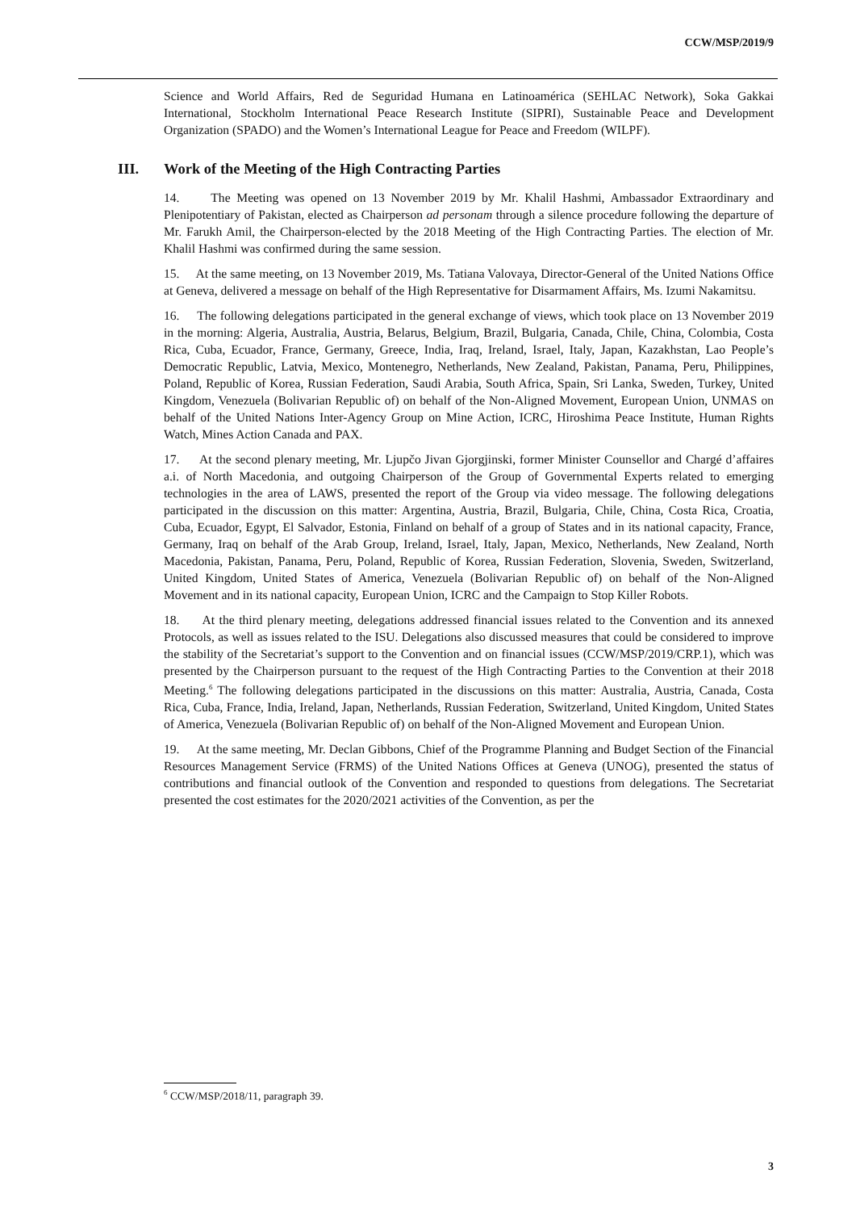CCW/MSP/2019/9
Science and World Affairs, Red de Seguridad Humana en Latinoamérica (SEHLAC Network), Soka Gakkai International, Stockholm International Peace Research Institute (SIPRI), Sustainable Peace and Development Organization (SPADO) and the Women’s International League for Peace and Freedom (WILPF).
III. Work of the Meeting of the High Contracting Parties
14. The Meeting was opened on 13 November 2019 by Mr. Khalil Hashmi, Ambassador Extraordinary and Plenipotentiary of Pakistan, elected as Chairperson ad personam through a silence procedure following the departure of Mr. Farukh Amil, the Chairperson-elected by the 2018 Meeting of the High Contracting Parties. The election of Mr. Khalil Hashmi was confirmed during the same session.
15. At the same meeting, on 13 November 2019, Ms. Tatiana Valovaya, Director-General of the United Nations Office at Geneva, delivered a message on behalf of the High Representative for Disarmament Affairs, Ms. Izumi Nakamitsu.
16. The following delegations participated in the general exchange of views, which took place on 13 November 2019 in the morning: Algeria, Australia, Austria, Belarus, Belgium, Brazil, Bulgaria, Canada, Chile, China, Colombia, Costa Rica, Cuba, Ecuador, France, Germany, Greece, India, Iraq, Ireland, Israel, Italy, Japan, Kazakhstan, Lao People’s Democratic Republic, Latvia, Mexico, Montenegro, Netherlands, New Zealand, Pakistan, Panama, Peru, Philippines, Poland, Republic of Korea, Russian Federation, Saudi Arabia, South Africa, Spain, Sri Lanka, Sweden, Turkey, United Kingdom, Venezuela (Bolivarian Republic of) on behalf of the Non-Aligned Movement, European Union, UNMAS on behalf of the United Nations Inter-Agency Group on Mine Action, ICRC, Hiroshima Peace Institute, Human Rights Watch, Mines Action Canada and PAX.
17. At the second plenary meeting, Mr. Ljupčo Jivan Gjorgjinski, former Minister Counsellor and Chargé d’affaires a.i. of North Macedonia, and outgoing Chairperson of the Group of Governmental Experts related to emerging technologies in the area of LAWS, presented the report of the Group via video message. The following delegations participated in the discussion on this matter: Argentina, Austria, Brazil, Bulgaria, Chile, China, Costa Rica, Croatia, Cuba, Ecuador, Egypt, El Salvador, Estonia, Finland on behalf of a group of States and in its national capacity, France, Germany, Iraq on behalf of the Arab Group, Ireland, Israel, Italy, Japan, Mexico, Netherlands, New Zealand, North Macedonia, Pakistan, Panama, Peru, Poland, Republic of Korea, Russian Federation, Slovenia, Sweden, Switzerland, United Kingdom, United States of America, Venezuela (Bolivarian Republic of) on behalf of the Non-Aligned Movement and in its national capacity, European Union, ICRC and the Campaign to Stop Killer Robots.
18. At the third plenary meeting, delegations addressed financial issues related to the Convention and its annexed Protocols, as well as issues related to the ISU. Delegations also discussed measures that could be considered to improve the stability of the Secretariat’s support to the Convention and on financial issues (CCW/MSP/2019/CRP.1), which was presented by the Chairperson pursuant to the request of the High Contracting Parties to the Convention at their 2018 Meeting.<sup>6</sup> The following delegations participated in the discussions on this matter: Australia, Austria, Canada, Costa Rica, Cuba, France, India, Ireland, Japan, Netherlands, Russian Federation, Switzerland, United Kingdom, United States of America, Venezuela (Bolivarian Republic of) on behalf of the Non-Aligned Movement and European Union.
19. At the same meeting, Mr. Declan Gibbons, Chief of the Programme Planning and Budget Section of the Financial Resources Management Service (FRMS) of the United Nations Offices at Geneva (UNOG), presented the status of contributions and financial outlook of the Convention and responded to questions from delegations. The Secretariat presented the cost estimates for the 2020/2021 activities of the Convention, as per the
<sup>6</sup> CCW/MSP/2018/11, paragraph 39.
3